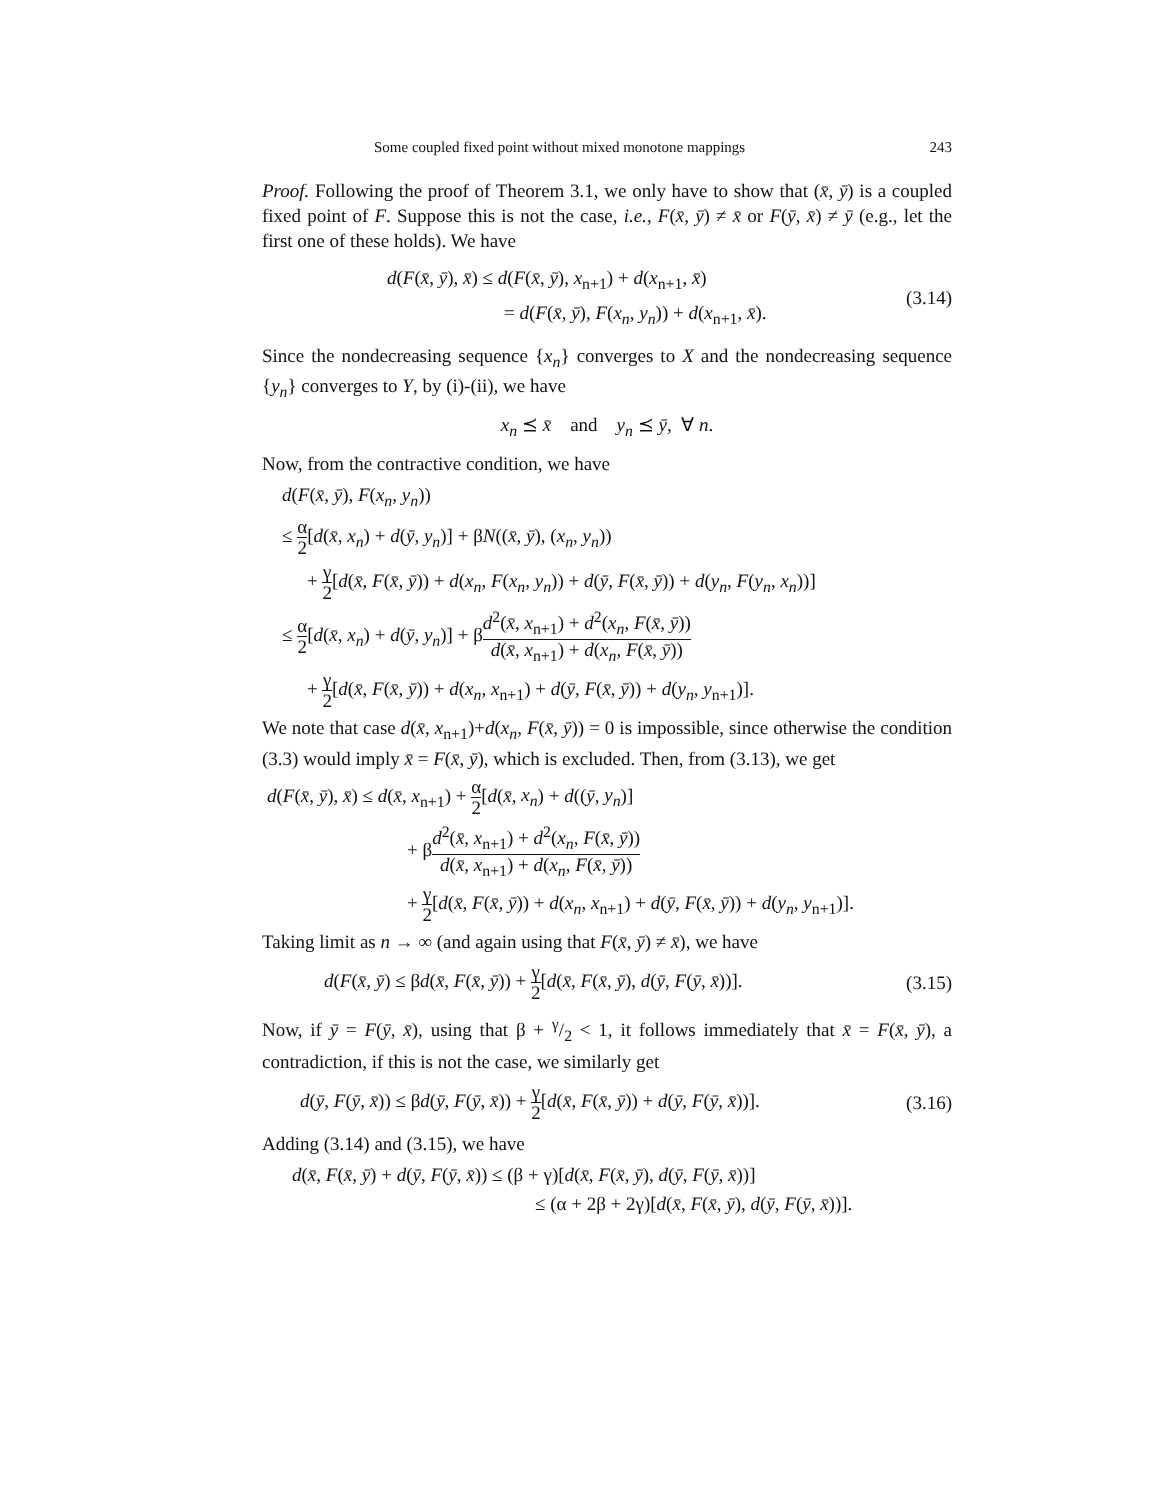Some coupled fixed point without mixed monotone mappings 243
Proof. Following the proof of Theorem 3.1, we only have to show that (x̄, ȳ) is a coupled fixed point of F. Suppose this is not the case, i.e., F(x̄, ȳ) ≠ x̄ or F(ȳ, x̄) ≠ ȳ (e.g., let the first one of these holds). We have
d(F(x̄, ȳ), x̄) ≤ d(F(x̄, ȳ), x<sub>n+1</sub>) + d(x<sub>n+1</sub>, x̄)
= d(F(x̄, ȳ), F(x<sub>n</sub>, y<sub>n</sub>)) + d(x<sub>n+1</sub>, x̄).
(3.14)
Since the nondecreasing sequence {x<sub>n</sub>} converges to X and the nondecreasing sequence {y<sub>n</sub>} converges to Y, by (i)-(ii), we have
x<sub>n</sub> ⪯ x̄ and y<sub>n</sub> ⪯ ȳ, ∀ n.
Now, from the contractive condition, we have
d(F(x̄, ȳ), F(x<sub>n</sub>, y<sub>n</sub>))
≤ α 2[d(x̄, x<sub>n</sub>) + d(ȳ, y<sub>n</sub>)] + βN((x̄, ȳ), (x<sub>n</sub>, y<sub>n</sub>))
+ γ 2[d(x̄, F(x̄, ȳ)) + d(x<sub>n</sub>, F(x<sub>n</sub>, y<sub>n</sub>)) + d(ȳ, F(x̄, ȳ)) + d(y<sub>n</sub>, F(y<sub>n</sub>, x<sub>n</sub>))]
≤ α 2[d(x̄, x<sub>n</sub>) + d(ȳ, y<sub>n</sub>)] + βd<sup>2</sup>(x̄, x<sub>n+1</sub>) + d<sup>2</sup>(x<sub>n</sub>, F(x̄, ȳ)) d(x̄, x<sub>n+1</sub>) + d(x<sub>n</sub>, F(x̄, ȳ))
+ γ 2[d(x̄, F(x̄, ȳ)) + d(x<sub>n</sub>, x<sub>n+1</sub>) + d(ȳ, F(x̄, ȳ)) + d(y<sub>n</sub>, y<sub>n+1</sub>)].
We note that case d(x̄, x<sub>n+1</sub>)+d(x<sub>n</sub>, F(x̄, ȳ)) = 0 is impossible, since otherwise the condition (3.3) would imply x̄ = F(x̄, ȳ), which is excluded. Then, from (3.13), we get
d(F(x̄, ȳ), x̄) ≤ d(x̄, x<sub>n+1</sub>) + α 2[d(x̄, x<sub>n</sub>) + d((ȳ, y<sub>n</sub>)]
+ βd<sup>2</sup>(x̄, x<sub>n+1</sub>) + d<sup>2</sup>(x<sub>n</sub>, F(x̄, ȳ)) d(x̄, x<sub>n+1</sub>) + d(x<sub>n</sub>, F(x̄, ȳ))
+ γ 2[d(x̄, F(x̄, ȳ)) + d(x<sub>n</sub>, x<sub>n+1</sub>) + d(ȳ, F(x̄, ȳ)) + d(y<sub>n</sub>, y<sub>n+1</sub>)].
Taking limit as n → ∞ (and again using that F(x̄, ȳ) ≠ x̄), we have
d(F(x̄, ȳ) ≤ βd(x̄, F(x̄, ȳ)) + γ 2[d(x̄, F(x̄, ȳ), d(ȳ, F(ȳ, x̄))].
(3.15)
Now, if ȳ = F(ȳ, x̄), using that β + γ/2 < 1, it follows immediately that x̄ = F(x̄, ȳ), a contradiction, if this is not the case, we similarly get
d(ȳ, F(ȳ, x̄)) ≤ βd(ȳ, F(ȳ, x̄)) + γ 2[d(x̄, F(x̄, ȳ)) + d(ȳ, F(ȳ, x̄))].
(3.16)
Adding (3.14) and (3.15), we have
d(x̄, F(x̄, ȳ) + d(ȳ, F(ȳ, x̄)) ≤ (β + γ)[d(x̄, F(x̄, ȳ), d(ȳ, F(ȳ, x̄))]
≤ (α + 2β + 2γ)[d(x̄, F(x̄, ȳ), d(ȳ, F(ȳ, x̄))].